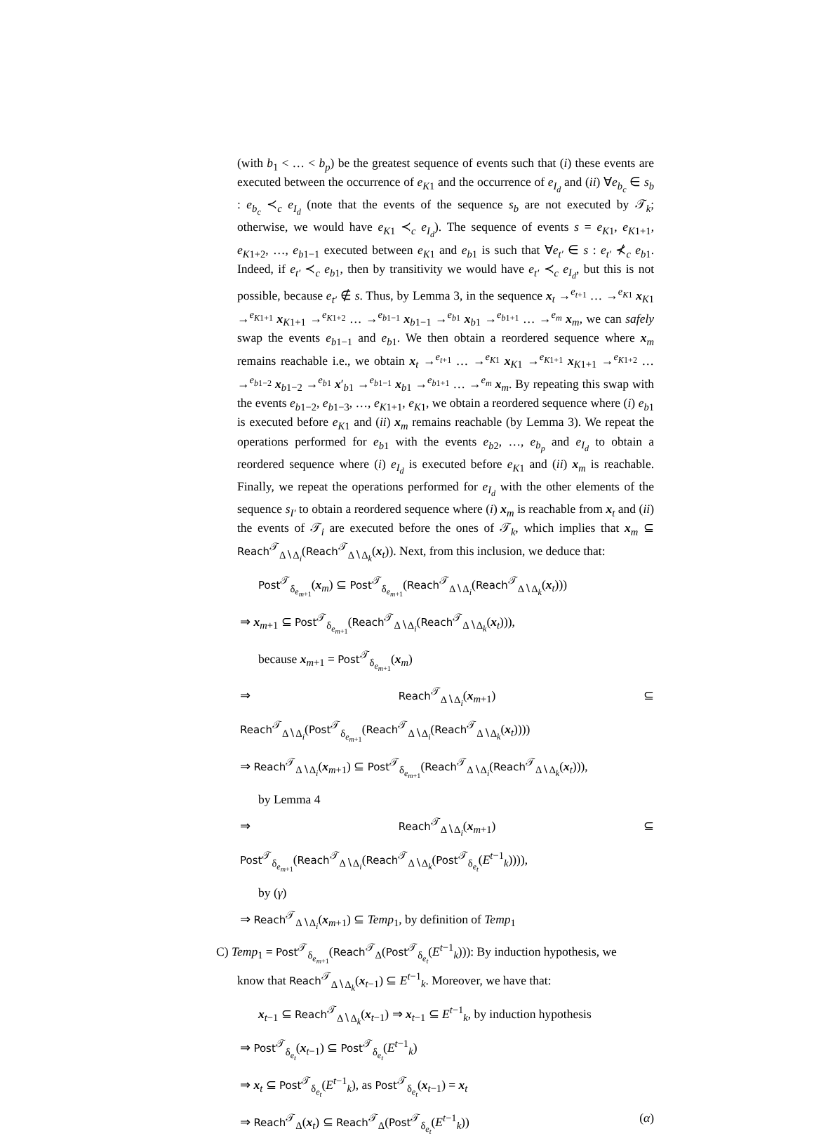(with b<sub>1</sub> < … < b<sub>p</sub>) be the greatest sequence of events such that (i) these events are executed between the occurrence of e<sub>K</sub><sub>1</sub> and the occurrence of e<sub>I<sub>d</sub></sub> and (ii) ∀e<sub>b<sub>c</sub></sub> ∈ s<sub>b</sub> : e<sub>b<sub>c</sub></sub> ≺<sub>c</sub> e<sub>I<sub>d</sub></sub> (note that the events of the sequence s<sub>b</sub> are not executed by 𝒯<sub>k</sub>; otherwise, we would have e<sub>K</sub><sub>1</sub> ≺<sub>c</sub> e<sub>I<sub>d</sub></sub>). The sequence of events s = e<sub>K</sub><sub>1</sub>, e<sub>K1+1</sub>, e<sub>K1+2</sub>, …, e<sub>b1−1</sub> executed between e<sub>K</sub><sub>1</sub> and e<sub>b</sub><sub>1</sub> is such that ∀e<sub>t′</sub> ∈ s : e<sub>t′</sub> ⊀<sub>c</sub> e<sub>b</sub><sub>1</sub>. Indeed, if e<sub>t′</sub> ≺<sub>c</sub> e<sub>b</sub><sub>1</sub>, then by transitivity we would have e<sub>t′</sub> ≺<sub>c</sub> e<sub>I<sub>d</sub></sub>, but this is not possible, because e<sub>t′</sub> ∉ s. Thus, by Lemma 3, in the sequence x<sub>t</sub> →<sup>e<sub>t+1</sub></sup> … →<sup>e<sub>K</sub><sub>1</sub></sup> x<sub>K1</sub> →<sup>e<sub>K1+1</sub></sup> x<sub>K1+1</sub> →<sup>e<sub>K1+2</sub></sup> … →<sup>e<sub>b1−1</sub></sup> x<sub>b1−1</sub> →<sup>e<sub>b</sub><sub>1</sub></sup> x<sub>b1</sub> →<sup>e<sub>b1+1</sub></sup> … →<sup>e<sub>m</sub></sup> x<sub>m</sub>, we can safely swap the events e<sub>b1−1</sub> and e<sub>b</sub><sub>1</sub>. We then obtain a reordered sequence where x<sub>m</sub> remains reachable i.e., we obtain x<sub>t</sub> →<sup>e<sub>t+1</sub></sup> … →<sup>e<sub>K</sub><sub>1</sub></sup> x<sub>K1</sub> →<sup>e<sub>K1+1</sub></sup> x<sub>K1+1</sub> →<sup>e<sub>K1+2</sub></sup> … →<sup>e<sub>b1−2</sub></sup> x<sub>b1−2</sub> →<sup>e<sub>b</sub><sub>1</sub></sup> x′<sub>b1</sub> →<sup>e<sub>b1−1</sub></sup> x<sub>b1</sub> →<sup>e<sub>b1+1</sub></sup> … →<sup>e<sub>m</sub></sup> x<sub>m</sub>. By repeating this swap with the events e<sub>b1−2</sub>, e<sub>b1−3</sub>, …, e<sub>K1+1</sub>, e<sub>K</sub><sub>1</sub>, we obtain a reordered sequence where (i) e<sub>b</sub><sub>1</sub> is executed before e<sub>K</sub><sub>1</sub> and (ii) x<sub>m</sub> remains reachable (by Lemma 3). We repeat the operations performed for e<sub>b</sub><sub>1</sub> with the events e<sub>b</sub><sub>2</sub>, …, e<sub>b<sub>p</sub></sub> and e<sub>I<sub>d</sub></sub> to obtain a reordered sequence where (i) e<sub>I<sub>d</sub></sub> is executed before e<sub>K</sub><sub>1</sub> and (ii) x<sub>m</sub> is reachable. Finally, we repeat the operations performed for e<sub>I<sub>d</sub></sub> with the other elements of the sequence s<sub>I′</sub> to obtain a reordered sequence where (i) x<sub>m</sub> is reachable from x<sub>t</sub> and (ii) the events of 𝒯<sub>i</sub> are executed before the ones of 𝒯<sub>k</sub>, which implies that x<sub>m</sub> ⊆ Reach<sup>𝒯</sup><sub>Δ∖Δ<sub>i</sub></sub>(Reach<sup>𝒯</sup><sub>Δ∖Δ<sub>k</sub></sub>(x<sub>t</sub>)). Next, from this inclusion, we deduce that:
Post<sup>𝒯</sup><sub>δ<sub>e<sub>m+1</sub></sub></sub>(x<sub>m</sub>) ⊆ Post<sup>𝒯</sup><sub>δ<sub>e<sub>m+1</sub></sub></sub>(Reach<sup>𝒯</sup><sub>Δ∖Δ<sub>i</sub></sub>(Reach<sup>𝒯</sup><sub>Δ∖Δ<sub>k</sub></sub>(x<sub>t</sub>)))
⇒ x<sub>m+1</sub> ⊆ Post<sup>𝒯</sup><sub>δ<sub>e<sub>m+1</sub></sub></sub>(Reach<sup>𝒯</sup><sub>Δ∖Δ<sub>i</sub></sub>(Reach<sup>𝒯</sup><sub>Δ∖Δ<sub>k</sub></sub>(x<sub>t</sub>))),
because x<sub>m+1</sub> = Post<sup>𝒯</sup><sub>δ<sub>e<sub>m+1</sub></sub></sub>(x<sub>m</sub>)
⇒ Reach<sup>𝒯</sup><sub>Δ∖Δ<sub>i</sub></sub>(x<sub>m+1</sub>) ⊆ Reach<sup>𝒯</sup><sub>Δ∖Δ<sub>i</sub></sub>(Post<sup>𝒯</sup><sub>δ<sub>e<sub>m+1</sub></sub></sub>(Reach<sup>𝒯</sup><sub>Δ∖Δ<sub>i</sub></sub>(Reach<sup>𝒯</sup><sub>Δ∖Δ<sub>k</sub></sub>(x<sub>t</sub>))))
⇒ Reach<sup>𝒯</sup><sub>Δ∖Δ<sub>i</sub></sub>(x<sub>m+1</sub>) ⊆ Post<sup>𝒯</sup><sub>δ<sub>e<sub>m+1</sub></sub></sub>(Reach<sup>𝒯</sup><sub>Δ∖Δ<sub>i</sub></sub>(Reach<sup>𝒯</sup><sub>Δ∖Δ<sub>k</sub></sub>(x<sub>t</sub>))),
by Lemma 4
⇒ Reach<sup>𝒯</sup><sub>Δ∖Δ<sub>i</sub></sub>(x<sub>m+1</sub>) ⊆ Post<sup>𝒯</sup><sub>δ<sub>e<sub>m+1</sub></sub></sub>(Reach<sup>𝒯</sup><sub>Δ∖Δ<sub>i</sub></sub>(Reach<sup>𝒯</sup><sub>Δ∖Δ<sub>k</sub></sub>(Post<sup>𝒯</sup><sub>δ<sub>e<sub>t</sub></sub></sub>(E<sup>t−1</sup><sub>k</sub>)))),
by (γ)
⇒ Reach<sup>𝒯</sup><sub>Δ∖Δ<sub>i</sub></sub>(x<sub>m+1</sub>) ⊆ Temp<sub>1</sub>, by definition of Temp<sub>1</sub>
C) Temp<sub>1</sub> = Post<sup>𝒯</sup><sub>δ<sub>e<sub>m+1</sub></sub></sub>(Reach<sup>𝒯</sup><sub>Δ</sub>(Post<sup>𝒯</sup><sub>δ<sub>e<sub>t</sub></sub></sub>(E<sup>t−1</sup><sub>k</sub>))): By induction hypothesis, we
know that Reach<sup>𝒯</sup><sub>Δ∖Δ<sub>k</sub></sub>(x<sub>t−1</sub>) ⊆ E<sup>t−1</sup><sub>k</sub>. Moreover, we have that:
x<sub>t−1</sub> ⊆ Reach<sup>𝒯</sup><sub>Δ∖Δ<sub>k</sub></sub>(x<sub>t−1</sub>) ⇒ x<sub>t−1</sub> ⊆ E<sup>t−1</sup><sub>k</sub>, by induction hypothesis
⇒ Post<sup>𝒯</sup><sub>δ<sub>e<sub>t</sub></sub></sub>(x<sub>t−1</sub>) ⊆ Post<sup>𝒯</sup><sub>δ<sub>e<sub>t</sub></sub></sub>(E<sup>t−1</sup><sub>k</sub>)
⇒ x<sub>t</sub> ⊆ Post<sup>𝒯</sup><sub>δ<sub>e<sub>t</sub></sub></sub>(E<sup>t−1</sup><sub>k</sub>), as Post<sup>𝒯</sup><sub>δ<sub>e<sub>t</sub></sub></sub>(x<sub>t−1</sub>) = x<sub>t</sub>
⇒ Reach<sup>𝒯</sup><sub>Δ</sub>(x<sub>t</sub>) ⊆ Reach<sup>𝒯</sup><sub>Δ</sub>(Post<sup>𝒯</sup><sub>δ<sub>e<sub>t</sub></sub></sub>(E<sup>t−1</sup><sub>k</sub>)) (α)